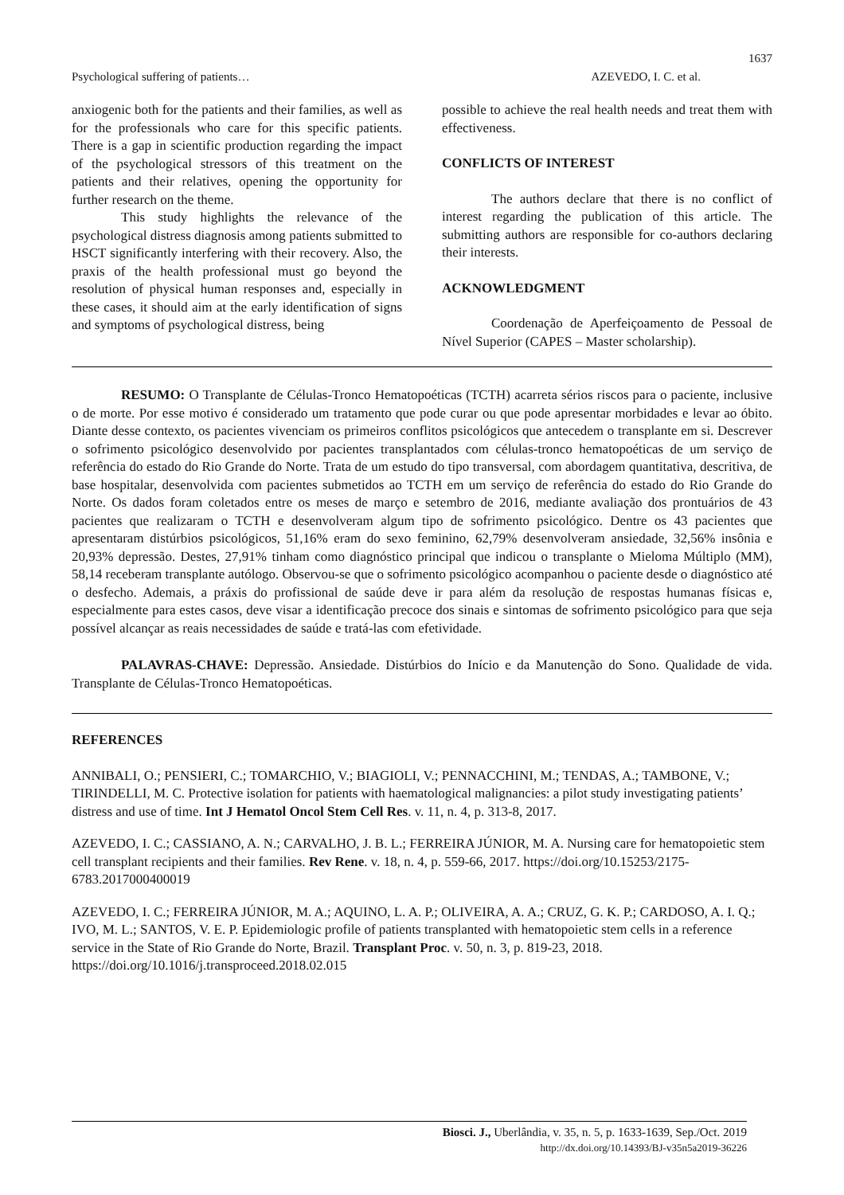1637
Psychological suffering of patients… AZEVEDO, I. C. et al.
anxiogenic both for the patients and their families, as well as for the professionals who care for this specific patients. There is a gap in scientific production regarding the impact of the psychological stressors of this treatment on the patients and their relatives, opening the opportunity for further research on the theme.
This study highlights the relevance of the psychological distress diagnosis among patients submitted to HSCT significantly interfering with their recovery. Also, the praxis of the health professional must go beyond the resolution of physical human responses and, especially in these cases, it should aim at the early identification of signs and symptoms of psychological distress, being
possible to achieve the real health needs and treat them with effectiveness.
CONFLICTS OF INTEREST
The authors declare that there is no conflict of interest regarding the publication of this article. The submitting authors are responsible for co-authors declaring their interests.
ACKNOWLEDGMENT
Coordenação de Aperfeiçoamento de Pessoal de Nível Superior (CAPES – Master scholarship).
RESUMO: O Transplante de Células-Tronco Hematopoéticas (TCTH) acarreta sérios riscos para o paciente, inclusive o de morte. Por esse motivo é considerado um tratamento que pode curar ou que pode apresentar morbidades e levar ao óbito. Diante desse contexto, os pacientes vivenciam os primeiros conflitos psicológicos que antecedem o transplante em si. Descrever o sofrimento psicológico desenvolvido por pacientes transplantados com células-tronco hematopoéticas de um serviço de referência do estado do Rio Grande do Norte. Trata de um estudo do tipo transversal, com abordagem quantitativa, descritiva, de base hospitalar, desenvolvida com pacientes submetidos ao TCTH em um serviço de referência do estado do Rio Grande do Norte. Os dados foram coletados entre os meses de março e setembro de 2016, mediante avaliação dos prontuários de 43 pacientes que realizaram o TCTH e desenvolveram algum tipo de sofrimento psicológico. Dentre os 43 pacientes que apresentaram distúrbios psicológicos, 51,16% eram do sexo feminino, 62,79% desenvolveram ansiedade, 32,56% insônia e 20,93% depressão. Destes, 27,91% tinham como diagnóstico principal que indicou o transplante o Mieloma Múltiplo (MM), 58,14 receberam transplante autólogo. Observou-se que o sofrimento psicológico acompanhou o paciente desde o diagnóstico até o desfecho. Ademais, a práxis do profissional de saúde deve ir para além da resolução de respostas humanas físicas e, especialmente para estes casos, deve visar a identificação precoce dos sinais e sintomas de sofrimento psicológico para que seja possível alcançar as reais necessidades de saúde e tratá-las com efetividade.
PALAVRAS-CHAVE: Depressão. Ansiedade. Distúrbios do Início e da Manutenção do Sono. Qualidade de vida. Transplante de Células-Tronco Hematopoéticas.
REFERENCES
ANNIBALI, O.; PENSIERI, C.; TOMARCHIO, V.; BIAGIOLI, V.; PENNACCHINI, M.; TENDAS, A.; TAMBONE, V.; TIRINDELLI, M. C. Protective isolation for patients with haematological malignancies: a pilot study investigating patients’ distress and use of time. Int J Hematol Oncol Stem Cell Res. v. 11, n. 4, p. 313-8, 2017.
AZEVEDO, I. C.; CASSIANO, A. N.; CARVALHO, J. B. L.; FERREIRA JÚNIOR, M. A. Nursing care for hematopoietic stem cell transplant recipients and their families. Rev Rene. v. 18, n. 4, p. 559-66, 2017. https://doi.org/10.15253/2175-6783.2017000400019
AZEVEDO, I. C.; FERREIRA JÚNIOR, M. A.; AQUINO, L. A. P.; OLIVEIRA, A. A.; CRUZ, G. K. P.; CARDOSO, A. I. Q.; IVO, M. L.; SANTOS, V. E. P. Epidemiologic profile of patients transplanted with hematopoietic stem cells in a reference service in the State of Rio Grande do Norte, Brazil. Transplant Proc. v. 50, n. 3, p. 819-23, 2018. https://doi.org/10.1016/j.transproceed.2018.02.015
Biosci. J., Uberlândia, v. 35, n. 5, p. 1633-1639, Sep./Oct. 2019
http://dx.doi.org/10.14393/BJ-v35n5a2019-36226